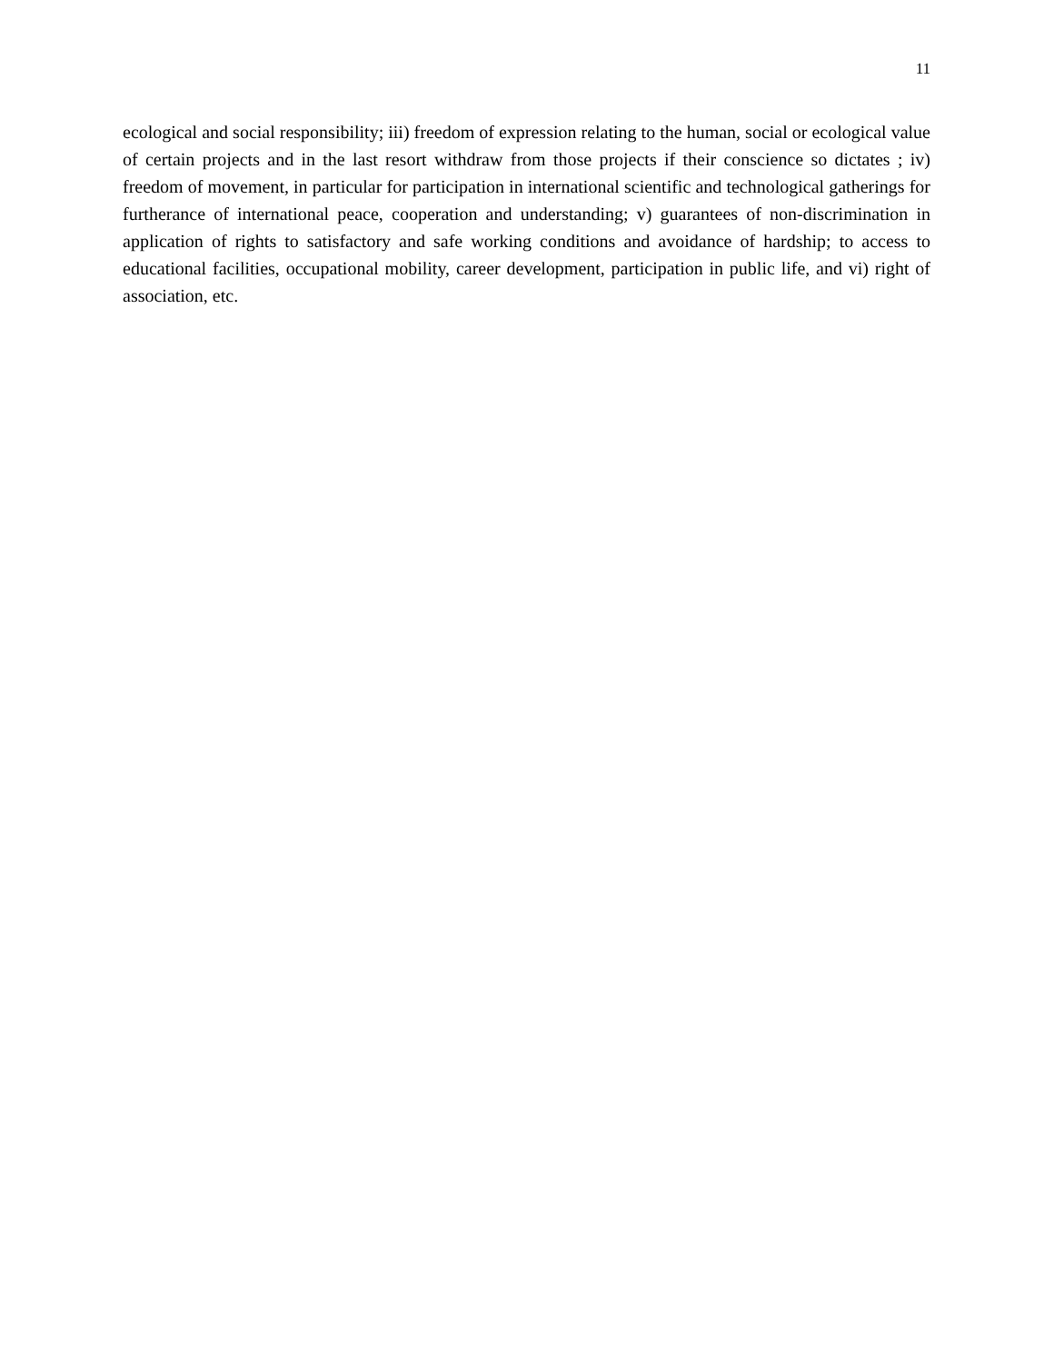11
ecological and social responsibility; iii) freedom of expression relating to the human, social or ecological value of certain projects and in the last resort withdraw from those projects if their conscience so dictates ; iv) freedom of movement, in particular for participation in international scientific and technological gatherings for furtherance of international peace, cooperation and understanding; v) guarantees of non-discrimination in application of rights to satisfactory and safe working conditions and avoidance of hardship; to access to educational facilities, occupational mobility, career development, participation in public life, and vi) right of association, etc.